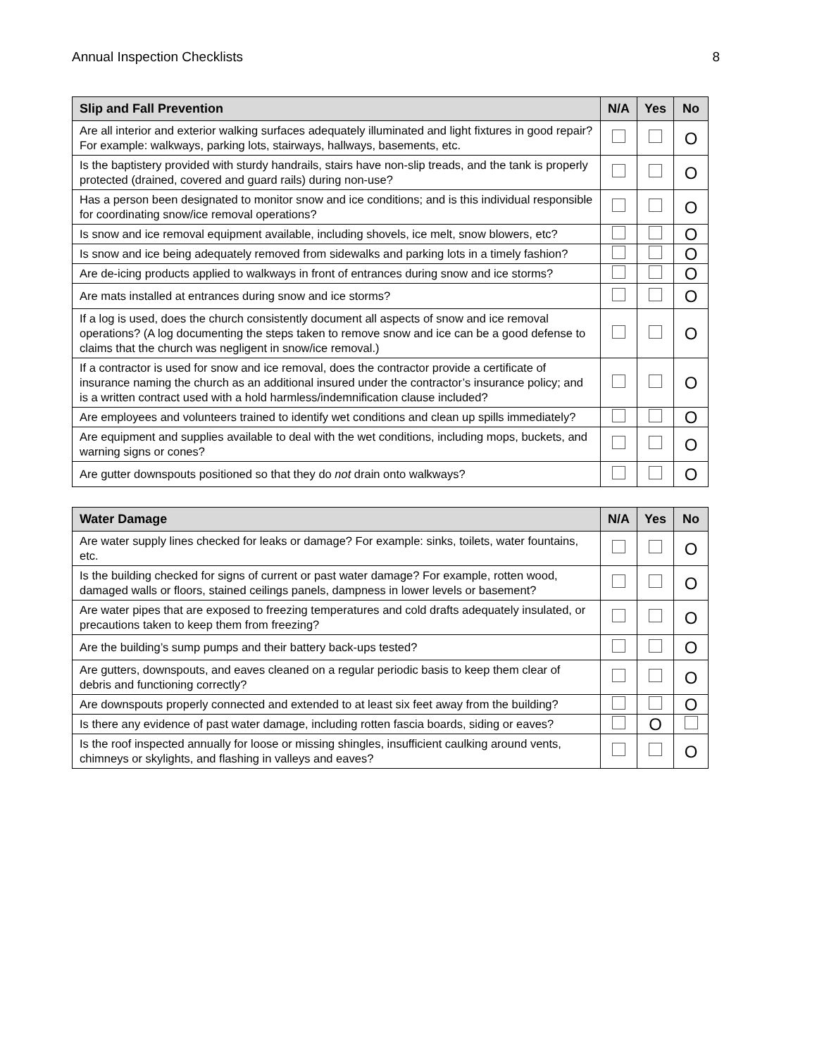Annual Inspection Checklists 8
| Slip and Fall Prevention | N/A | Yes | No |
| --- | --- | --- | --- |
| Are all interior and exterior walking surfaces adequately illuminated and light fixtures in good repair? For example: walkways, parking lots, stairways, hallways, basements, etc. | | | O |
| Is the baptistery provided with sturdy handrails, stairs have non-slip treads, and the tank is properly protected (drained, covered and guard rails) during non-use? | | | O |
| Has a person been designated to monitor snow and ice conditions; and is this individual responsible for coordinating snow/ice removal operations? | | | O |
| Is snow and ice removal equipment available, including shovels, ice melt, snow blowers, etc? | | | O |
| Is snow and ice being adequately removed from sidewalks and parking lots in a timely fashion? | | | O |
| Are de-icing products applied to walkways in front of entrances during snow and ice storms? | | | O |
| Are mats installed at entrances during snow and ice storms? | | | O |
| If a log is used, does the church consistently document all aspects of snow and ice removal operations? (A log documenting the steps taken to remove snow and ice can be a good defense to claims that the church was negligent in snow/ice removal.) | | | O |
| If a contractor is used for snow and ice removal, does the contractor provide a certificate of insurance naming the church as an additional insured under the contractor’s insurance policy; and is a written contract used with a hold harmless/indemnification clause included? | | | O |
| Are employees and volunteers trained to identify wet conditions and clean up spills immediately? | | | O |
| Are equipment and supplies available to deal with the wet conditions, including mops, buckets, and warning signs or cones? | | | O |
| Are gutter downspouts positioned so that they do not drain onto walkways? | | | O |
| Water Damage | N/A | Yes | No |
| --- | --- | --- | --- |
| Are water supply lines checked for leaks or damage? For example: sinks, toilets, water fountains, etc. | | | O |
| Is the building checked for signs of current or past water damage? For example, rotten wood, damaged walls or floors, stained ceilings panels, dampness in lower levels or basement? | | | O |
| Are water pipes that are exposed to freezing temperatures and cold drafts adequately insulated, or precautions taken to keep them from freezing? | | | O |
| Are the building’s sump pumps and their battery back-ups tested? | | | O |
| Are gutters, downspouts, and eaves cleaned on a regular periodic basis to keep them clear of debris and functioning correctly? | | | O |
| Are downspouts properly connected and extended to at least six feet away from the building? | | | O |
| Is there any evidence of past water damage, including rotten fascia boards, siding or eaves? | | O | |
| Is the roof inspected annually for loose or missing shingles, insufficient caulking around vents, chimneys or skylights, and flashing in valleys and eaves? | | | O |